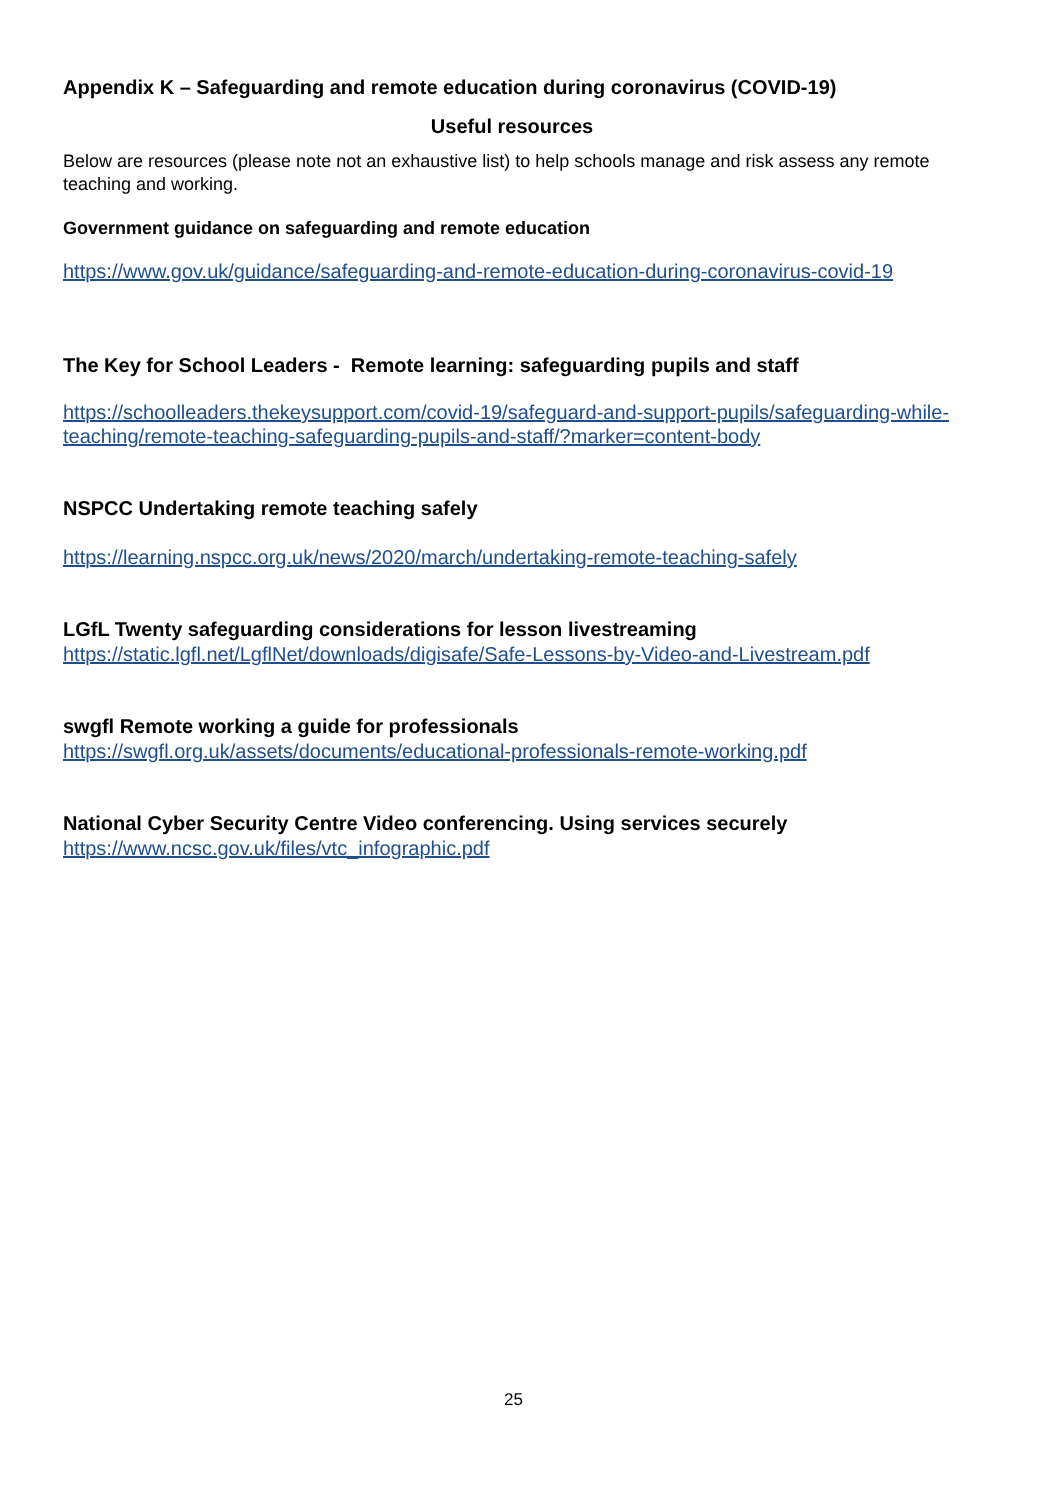Appendix K – Safeguarding and remote education during coronavirus (COVID-19)
Useful resources
Below are resources (please note not an exhaustive list) to help schools manage and risk assess any remote teaching and working.
Government guidance on safeguarding and remote education
https://www.gov.uk/guidance/safeguarding-and-remote-education-during-coronavirus-covid-19
The Key for School Leaders - Remote learning: safeguarding pupils and staff
https://schoolleaders.thekeysupport.com/covid-19/safeguard-and-support-pupils/safeguarding-while-teaching/remote-teaching-safeguarding-pupils-and-staff/?marker=content-body
NSPCC Undertaking remote teaching safely
https://learning.nspcc.org.uk/news/2020/march/undertaking-remote-teaching-safely
LGfL Twenty safeguarding considerations for lesson livestreaming
https://static.lgfl.net/LgflNet/downloads/digisafe/Safe-Lessons-by-Video-and-Livestream.pdf
swgfl Remote working a guide for professionals
https://swgfl.org.uk/assets/documents/educational-professionals-remote-working.pdf
National Cyber Security Centre Video conferencing. Using services securely
https://www.ncsc.gov.uk/files/vtc_infographic.pdf
25